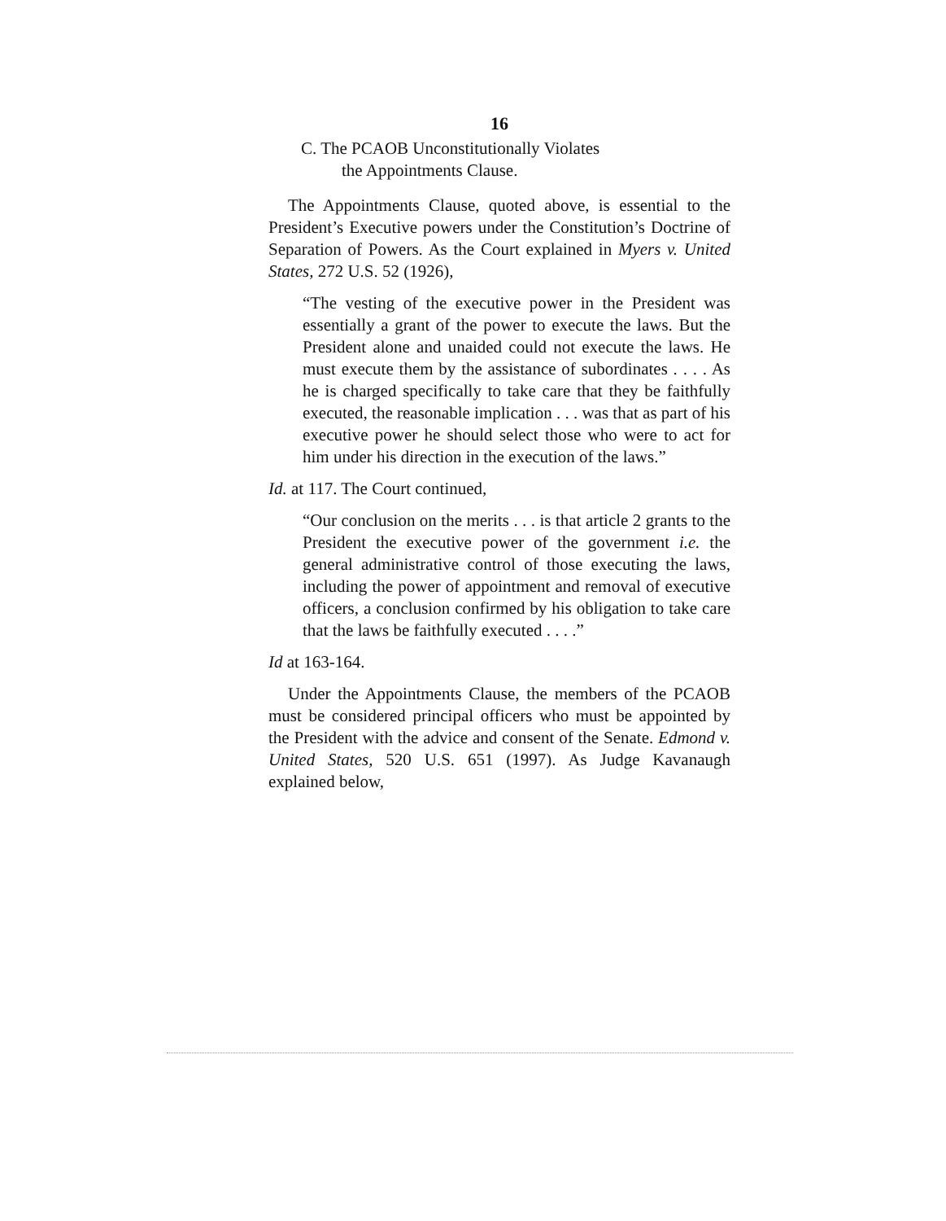16
C. The PCAOB Unconstitutionally Violates
the Appointments Clause.
The Appointments Clause, quoted above, is essential to the President’s Executive powers under the Constitution’s Doctrine of Separation of Powers. As the Court explained in Myers v. United States, 272 U.S. 52 (1926),
“The vesting of the executive power in the President was essentially a grant of the power to execute the laws. But the President alone and unaided could not execute the laws. He must execute them by the assistance of subordinates . . . . As he is charged specifically to take care that they be faithfully executed, the reasonable implication . . . was that as part of his executive power he should select those who were to act for him under his direction in the execution of the laws.”
Id. at 117. The Court continued,
“Our conclusion on the merits . . . is that article 2 grants to the President the executive power of the government i.e. the general administrative control of those executing the laws, including the power of appointment and removal of executive officers, a conclusion confirmed by his obligation to take care that the laws be faithfully executed . . . .”
Id at 163-164.
Under the Appointments Clause, the members of the PCAOB must be considered principal officers who must be appointed by the President with the advice and consent of the Senate. Edmond v. United States, 520 U.S. 651 (1997). As Judge Kavanaugh explained below,